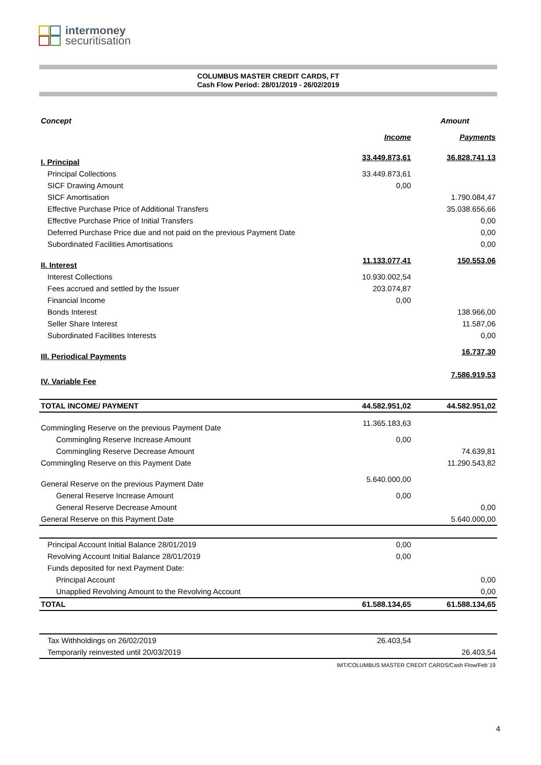intermoney
securitisation
COLUMBUS MASTER CREDIT CARDS, FT
Cash Flow Period: 28/01/2019 - 26/02/2019
| Concept | | Amount |
| --- | --- | --- |
| | Income | Payments |
| I. Principal | 33.449.873,61 | 36.828.741,13 |
| Principal Collections | 33.449.873,61 | |
| SICF Drawing Amount | 0,00 | |
| SICF Amortisation | | 1.790.084,47 |
| Effective Purchase Price of Additional Transfers | | 35.038.656,66 |
| Effective Purchase Price of Initial Transfers | | 0,00 |
| Deferred Purchase Price due and not paid on the previous Payment Date | | 0,00 |
| Subordinated Facilities Amortisations | | 0,00 |
| II. Interest | 11.133.077,41 | 150.553,06 |
| Interest Collections | 10.930.002,54 | |
| Fees accrued and settled by the Issuer | 203.074,87 | |
| Financial Income | 0,00 | |
| Bonds Interest | | 138.966,00 |
| Seller Share Interest | | 11.587,06 |
| Subordinated Facilities Interests | | 0,00 |
| III. Periodical Payments | | 16.737,30 |
| IV. Variable Fee | | 7.586.919,53 |
| TOTAL INCOME/ PAYMENT | 44.582.951,02 | 44.582.951,02 |
| Commingling Reserve on the previous Payment Date | 11.365.183,63 | |
| Commingling Reserve Increase Amount | 0,00 | |
| Commingling Reserve Decrease Amount | | 74.639,81 |
| Commingling Reserve on this Payment Date | | 11.290.543,82 |
| General Reserve on the previous Payment Date | 5.640.000,00 | |
| General Reserve Increase Amount | 0,00 | |
| General Reserve Decrease Amount | | 0,00 |
| General Reserve on this Payment Date | | 5.640.000,00 |
| Principal Account Initial Balance 28/01/2019 | 0,00 | |
| Revolving Account Initial Balance 28/01/2019 | 0,00 | |
| Funds deposited for next Payment Date: | | |
| Principal Account | | 0,00 |
| Unapplied Revolving Amount to the Revolving Account | | 0,00 |
| TOTAL | 61.588.134,65 | 61.588.134,65 |
| Tax Withholdings on 26/02/2019 | 26.403,54 | |
| Temporarily reinvested until 20/03/2019 | | 26.403,54 |
| | IMT/COLUMBUS MASTER CREDIT CARDS/Cash Flow/Feb´19 | |
4